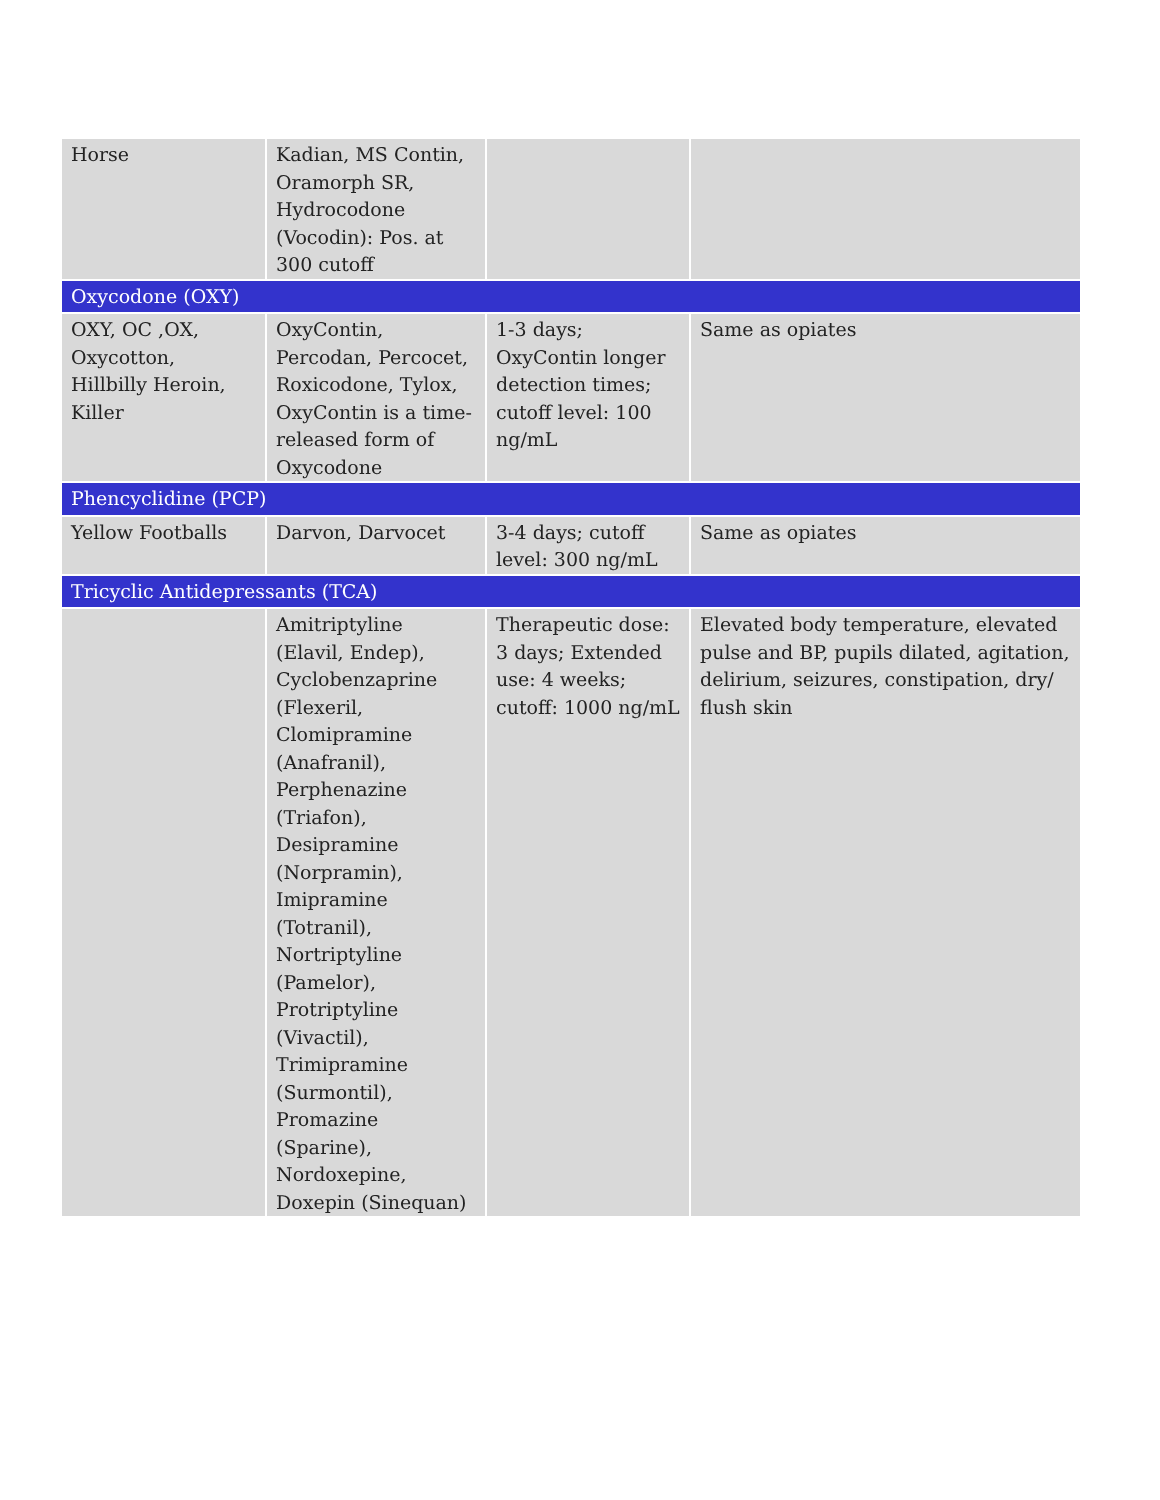| Horse | Kadian, MS Contin, Oramorph SR, Hydrocodone (Vocodin): Pos. at 300 cutoff | | |
| Oxycodone (OXY) | | | |
| OXY, OC ,OX, Oxycotton, Hillbilly Heroin, Killer | OxyContin, Percodan, Percocet, Roxicodone, Tylox, OxyContin is a time-released form of Oxycodone | 1-3 days; OxyContin longer detection times; cutoff level: 100 ng/mL | Same as opiates |
| Phencyclidine (PCP) | | | |
| Yellow Footballs | Darvon, Darvocet | 3-4 days; cutoff level: 300 ng/mL | Same as opiates |
| Tricyclic Antidepressants (TCA) | | | |
| | Amitriptyline (Elavil, Endep), Cyclobenzaprine (Flexeril, Clomipramine (Anafranil), Perphenazine (Triafon), Desipramine (Norpramin), Imipramine (Totranil), Nortriptyline (Pamelor), Protriptyline (Vivactil), Trimipramine (Surmontil), Promazine (Sparine), Nordoxepine, Doxepin (Sinequan) | Therapeutic dose: 3 days; Extended use: 4 weeks; cutoff: 1000 ng/mL | Elevated body temperature, elevated pulse and BP, pupils dilated, agitation, delirium, seizures, constipation, dry/ flush skin |